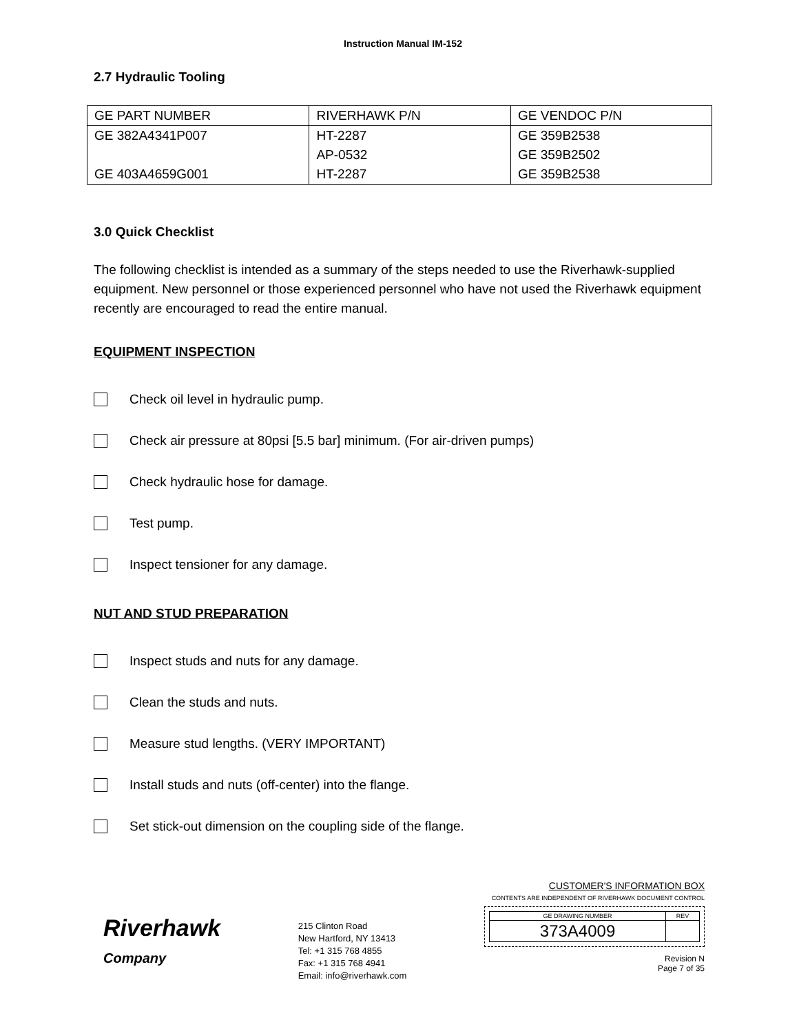Instruction Manual IM-152
2.7 Hydraulic Tooling
| GE PART NUMBER | RIVERHAWK P/N | GE VENDOC P/N |
| GE 382A4341P007 | HT-2287 | GE 359B2538 |
| | AP-0532 | GE 359B2502 |
| GE 403A4659G001 | HT-2287 | GE 359B2538 |
3.0 Quick Checklist
The following checklist is intended as a summary of the steps needed to use the Riverhawk-supplied equipment. New personnel or those experienced personnel who have not used the Riverhawk equipment recently are encouraged to read the entire manual.
EQUIPMENT INSPECTION
Check oil level in hydraulic pump.
Check air pressure at 80psi [5.5 bar] minimum. (For air-driven pumps)
Check hydraulic hose for damage.
Test pump.
Inspect tensioner for any damage.
NUT AND STUD PREPARATION
Inspect studs and nuts for any damage.
Clean the studs and nuts.
Measure stud lengths. (VERY IMPORTANT)
Install studs and nuts (off-center) into the flange.
Set stick-out dimension on the coupling side of the flange.
Riverhawk
Company
215 Clinton Road
New Hartford, NY 13413
Tel: +1 315 768 4855
Fax: +1 315 768 4941
Email: info@riverhawk.com
CUSTOMER'S INFORMATION BOX
CONTENTS ARE INDEPENDENT OF RIVERHAWK DOCUMENT CONTROL
| GE DRAWING NUMBER | REV |
| 373A4009 | |
Revision N
Page 7 of 35